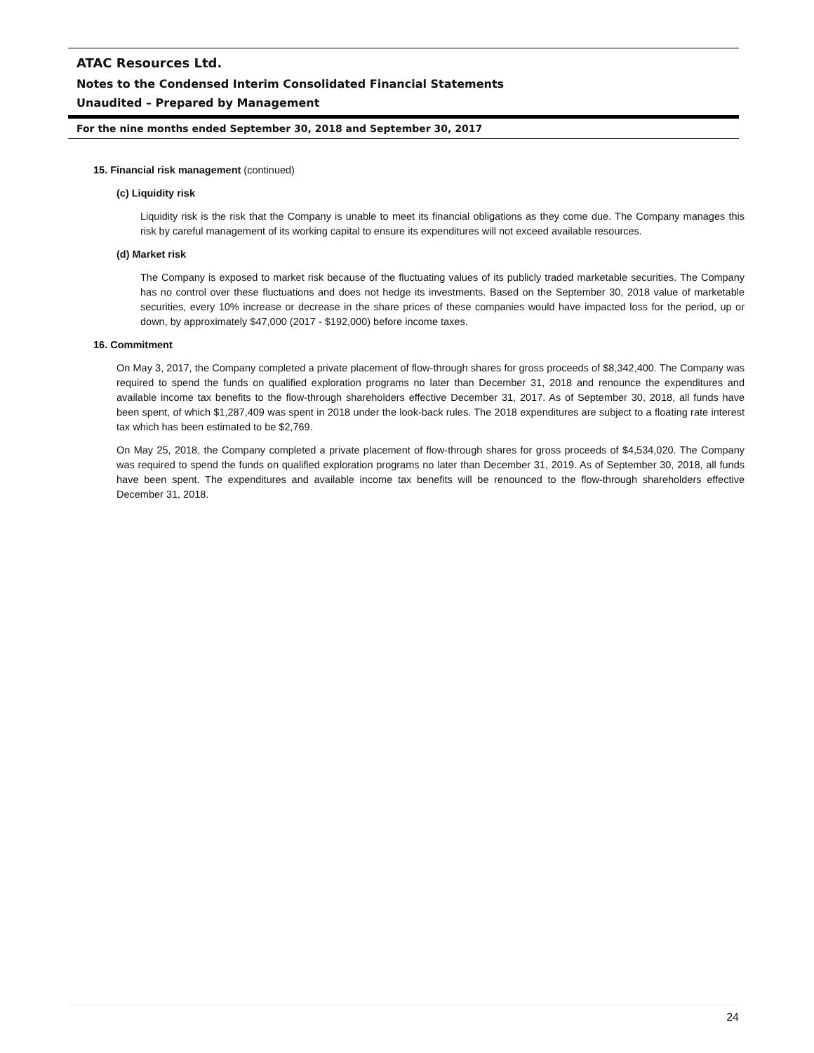ATAC Resources Ltd.
Notes to the Condensed Interim Consolidated Financial Statements
Unaudited – Prepared by Management
For the nine months ended September 30, 2018 and September 30, 2017
15. Financial risk management (continued)
(c) Liquidity risk
Liquidity risk is the risk that the Company is unable to meet its financial obligations as they come due. The Company manages this risk by careful management of its working capital to ensure its expenditures will not exceed available resources.
(d) Market risk
The Company is exposed to market risk because of the fluctuating values of its publicly traded marketable securities. The Company has no control over these fluctuations and does not hedge its investments. Based on the September 30, 2018 value of marketable securities, every 10% increase or decrease in the share prices of these companies would have impacted loss for the period, up or down, by approximately $47,000 (2017 - $192,000) before income taxes.
16. Commitment
On May 3, 2017, the Company completed a private placement of flow-through shares for gross proceeds of $8,342,400. The Company was required to spend the funds on qualified exploration programs no later than December 31, 2018 and renounce the expenditures and available income tax benefits to the flow-through shareholders effective December 31, 2017. As of September 30, 2018, all funds have been spent, of which $1,287,409 was spent in 2018 under the look-back rules. The 2018 expenditures are subject to a floating rate interest tax which has been estimated to be $2,769.
On May 25, 2018, the Company completed a private placement of flow-through shares for gross proceeds of $4,534,020. The Company was required to spend the funds on qualified exploration programs no later than December 31, 2019. As of September 30, 2018, all funds have been spent. The expenditures and available income tax benefits will be renounced to the flow-through shareholders effective December 31, 2018.
24